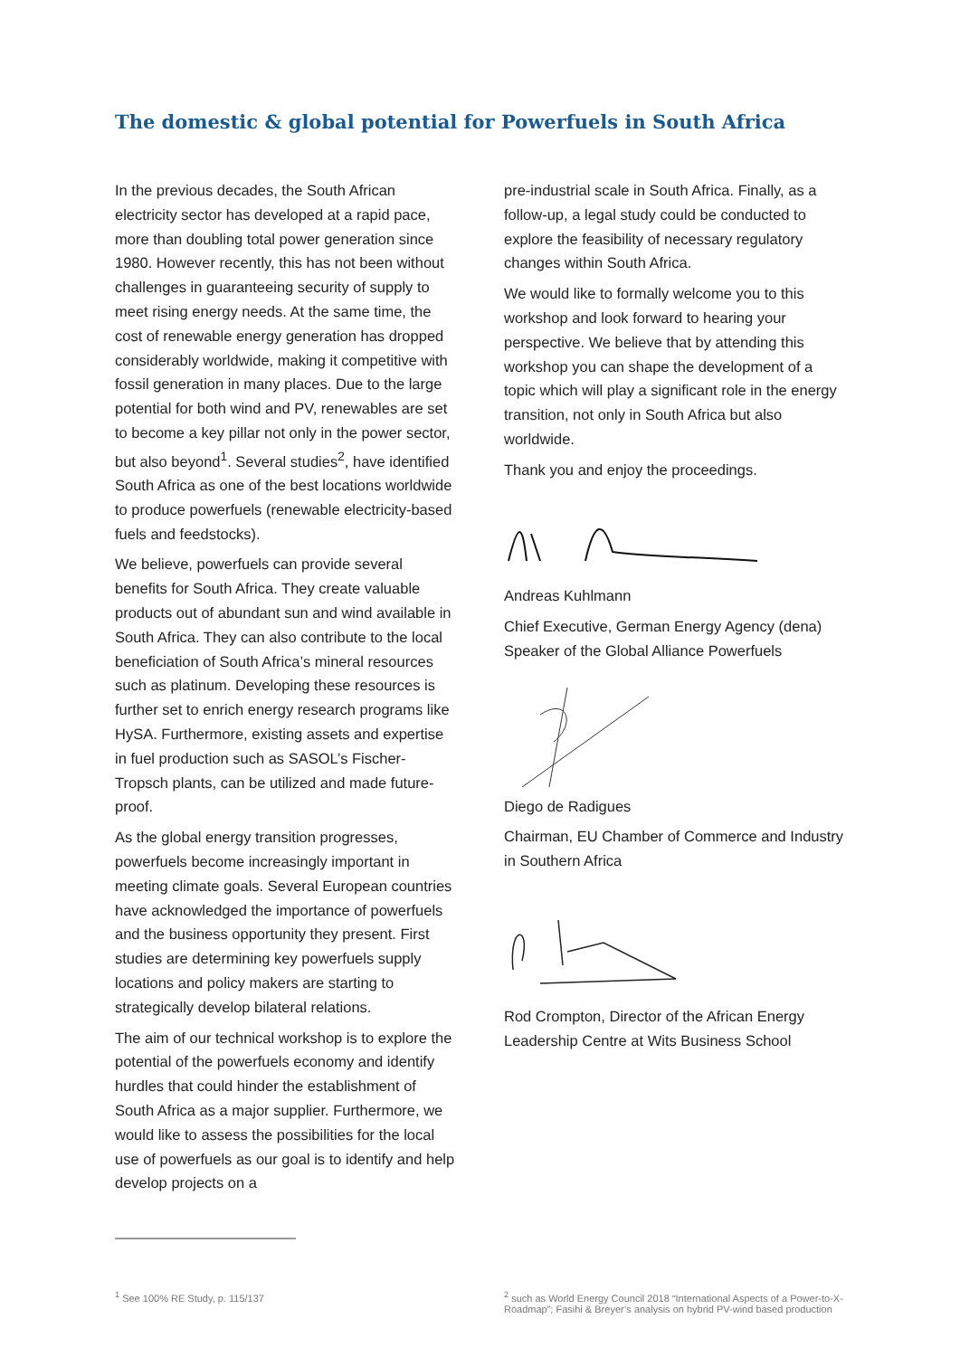The domestic & global potential for Powerfuels in South Africa
In the previous decades, the South African electricity sector has developed at a rapid pace, more than doubling total power generation since 1980. However recently, this has not been without challenges in guaranteeing security of supply to meet rising energy needs. At the same time, the cost of renewable energy generation has dropped considerably worldwide, making it competitive with fossil generation in many places. Due to the large potential for both wind and PV, renewables are set to become a key pillar not only in the power sector, but also beyond<sup>1</sup>. Several studies<sup>2</sup>, have identified South Africa as one of the best locations worldwide to produce powerfuels (renewable electricity-based fuels and feedstocks).
We believe, powerfuels can provide several benefits for South Africa. They create valuable products out of abundant sun and wind available in South Africa. They can also contribute to the local beneficiation of South Africa’s mineral resources such as platinum. Developing these resources is further set to enrich energy research programs like HySA. Furthermore, existing assets and expertise in fuel production such as SASOL’s Fischer-Tropsch plants, can be utilized and made future-proof.
As the global energy transition progresses, powerfuels become increasingly important in meeting climate goals. Several European countries have acknowledged the importance of powerfuels and the business opportunity they present. First studies are determining key powerfuels supply locations and policy makers are starting to strategically develop bilateral relations.
The aim of our technical workshop is to explore the potential of the powerfuels economy and identify hurdles that could hinder the establishment of South Africa as a major supplier. Furthermore, we would like to assess the possibilities for the local use of powerfuels as our goal is to identify and help develop projects on a
pre-industrial scale in South Africa. Finally, as a follow-up, a legal study could be conducted to explore the feasibility of necessary regulatory changes within South Africa.
We would like to formally welcome you to this workshop and look forward to hearing your perspective. We believe that by attending this workshop you can shape the development of a topic which will play a significant role in the energy transition, not only in South Africa but also worldwide.
Thank you and enjoy the proceedings.
Andreas Kuhlmann
Chief Executive, German Energy Agency (dena)
Speaker of the Global Alliance Powerfuels
Diego de Radigues
Chairman, EU Chamber of Commerce and Industry in Southern Africa
Rod Crompton, Director of the African Energy Leadership Centre at Wits Business School
<sup>1</sup> See 100% RE Study, p. 115/137 <sup>2</sup> such as World Energy Council 2018 “International Aspects of a Power-to-X-Roadmap”; Fasihi & Breyer’s analysis on hybrid PV-wind based production